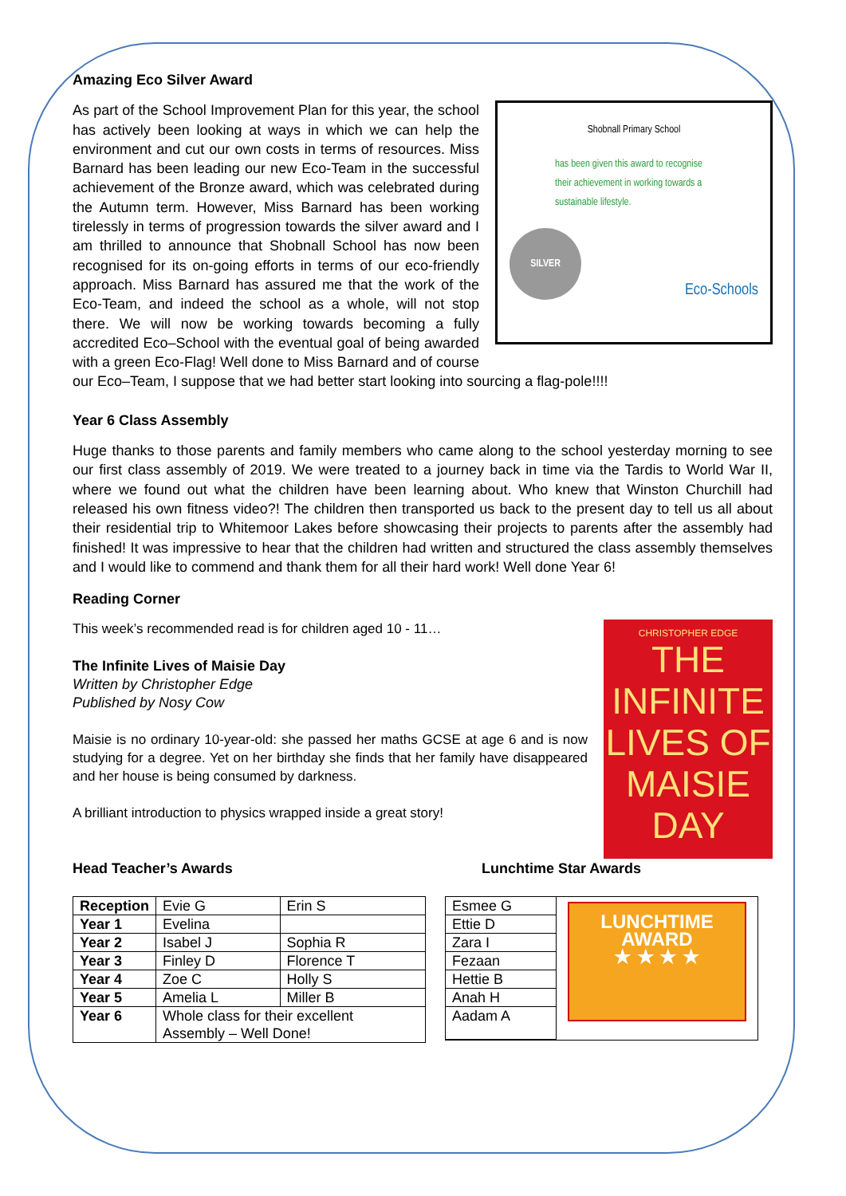Amazing Eco Silver Award
Shobnall Primary School
has been given this award to recognise
their achievement in working towards a
sustainable lifestyle.
SILVER
Eco-Schools
As part of the School Improvement Plan for this year, the school has actively been looking at ways in which we can help the environment and cut our own costs in terms of resources. Miss Barnard has been leading our new Eco-Team in the successful achievement of the Bronze award, which was celebrated during the Autumn term. However, Miss Barnard has been working tirelessly in terms of progression towards the silver award and I am thrilled to announce that Shobnall School has now been recognised for its on-going efforts in terms of our eco-friendly approach. Miss Barnard has assured me that the work of the Eco-Team, and indeed the school as a whole, will not stop there. We will now be working towards becoming a fully accredited Eco–School with the eventual goal of being awarded with a green Eco-Flag! Well done to Miss Barnard and of course our Eco–Team, I suppose that we had better start looking into sourcing a flag-pole!!!!
Year 6 Class Assembly
Huge thanks to those parents and family members who came along to the school yesterday morning to see our first class assembly of 2019. We were treated to a journey back in time via the Tardis to World War II, where we found out what the children have been learning about. Who knew that Winston Churchill had released his own fitness video?! The children then transported us back to the present day to tell us all about their residential trip to Whitemoor Lakes before showcasing their projects to parents after the assembly had finished! It was impressive to hear that the children had written and structured the class assembly themselves and I would like to commend and thank them for all their hard work! Well done Year 6!
Reading Corner
CHRISTOPHER EDGE
THE INFINITE LIVES OF MAISIE DAY
This week’s recommended read is for children aged 10 - 11…
The Infinite Lives of Maisie Day
Written by Christopher Edge
Published by Nosy Cow
Maisie is no ordinary 10-year-old: she passed her maths GCSE at age 6 and is now studying for a degree. Yet on her birthday she finds that her family have disappeared and her house is being consumed by darkness.
A brilliant introduction to physics wrapped inside a great story!
Head Teacher’s Awards
| Reception | Evie G | Erin S |
| Year 1 | Evelina | |
| Year 2 | Isabel J | Sophia R |
| Year 3 | Finley D | Florence T |
| Year 4 | Zoe C | Holly S |
| Year 5 | Amelia L | Miller B |
| Year 6 | Whole class for their excellent Assembly – Well Done! | |
Lunchtime Star Awards
| Esmee G | LUNCHTIME AWARD ★ ★ ★ ★ |
| Ettie D | |
| Zara I | |
| Fezaan | |
| Hettie B | |
| Anah H | |
| Aadam A | |